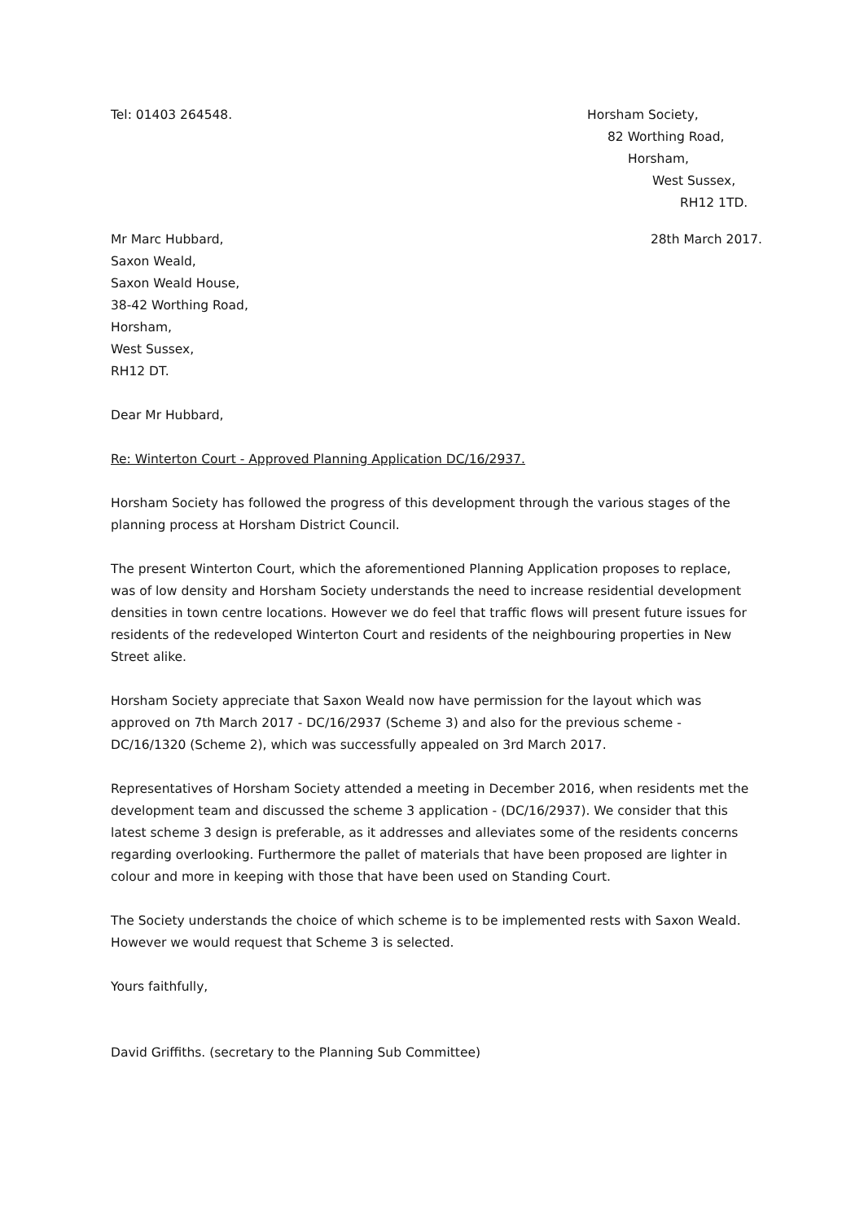Tel: 01403 264548. Horsham Society,
82 Worthing Road,
Horsham,
West Sussex,
RH12 1TD.
Mr Marc Hubbard,
Saxon Weald,
Saxon Weald House,
38-42 Worthing Road,
Horsham,
West Sussex,
RH12 DT.
28th March 2017.
Dear Mr Hubbard,
Re: Winterton Court - Approved Planning Application DC/16/2937.
Horsham Society has followed the progress of this development through the various stages of the planning process at Horsham District Council.
The present Winterton Court, which the aforementioned Planning Application proposes to replace, was of low density and Horsham Society understands the need to increase residential development densities in town centre locations. However we do feel that traffic flows will present future issues for residents of the redeveloped Winterton Court and residents of the neighbouring properties in New Street alike.
Horsham Society appreciate that Saxon Weald now have permission for the layout which was approved on 7th March 2017 - DC/16/2937 (Scheme 3) and also for the previous scheme - DC/16/1320 (Scheme 2), which was successfully appealed on 3rd March 2017.
Representatives of Horsham Society attended a meeting in December 2016, when residents met the development team and discussed the scheme 3 application - (DC/16/2937). We consider that this latest scheme 3 design is preferable, as it addresses and alleviates some of the residents concerns regarding overlooking. Furthermore the pallet of materials that have been proposed are lighter in colour and more in keeping with those that have been used on Standing Court.
The Society understands the choice of which scheme is to be implemented rests with Saxon Weald. However we would request that Scheme 3 is selected.
Yours faithfully,
David Griffiths. (secretary to the Planning Sub Committee)